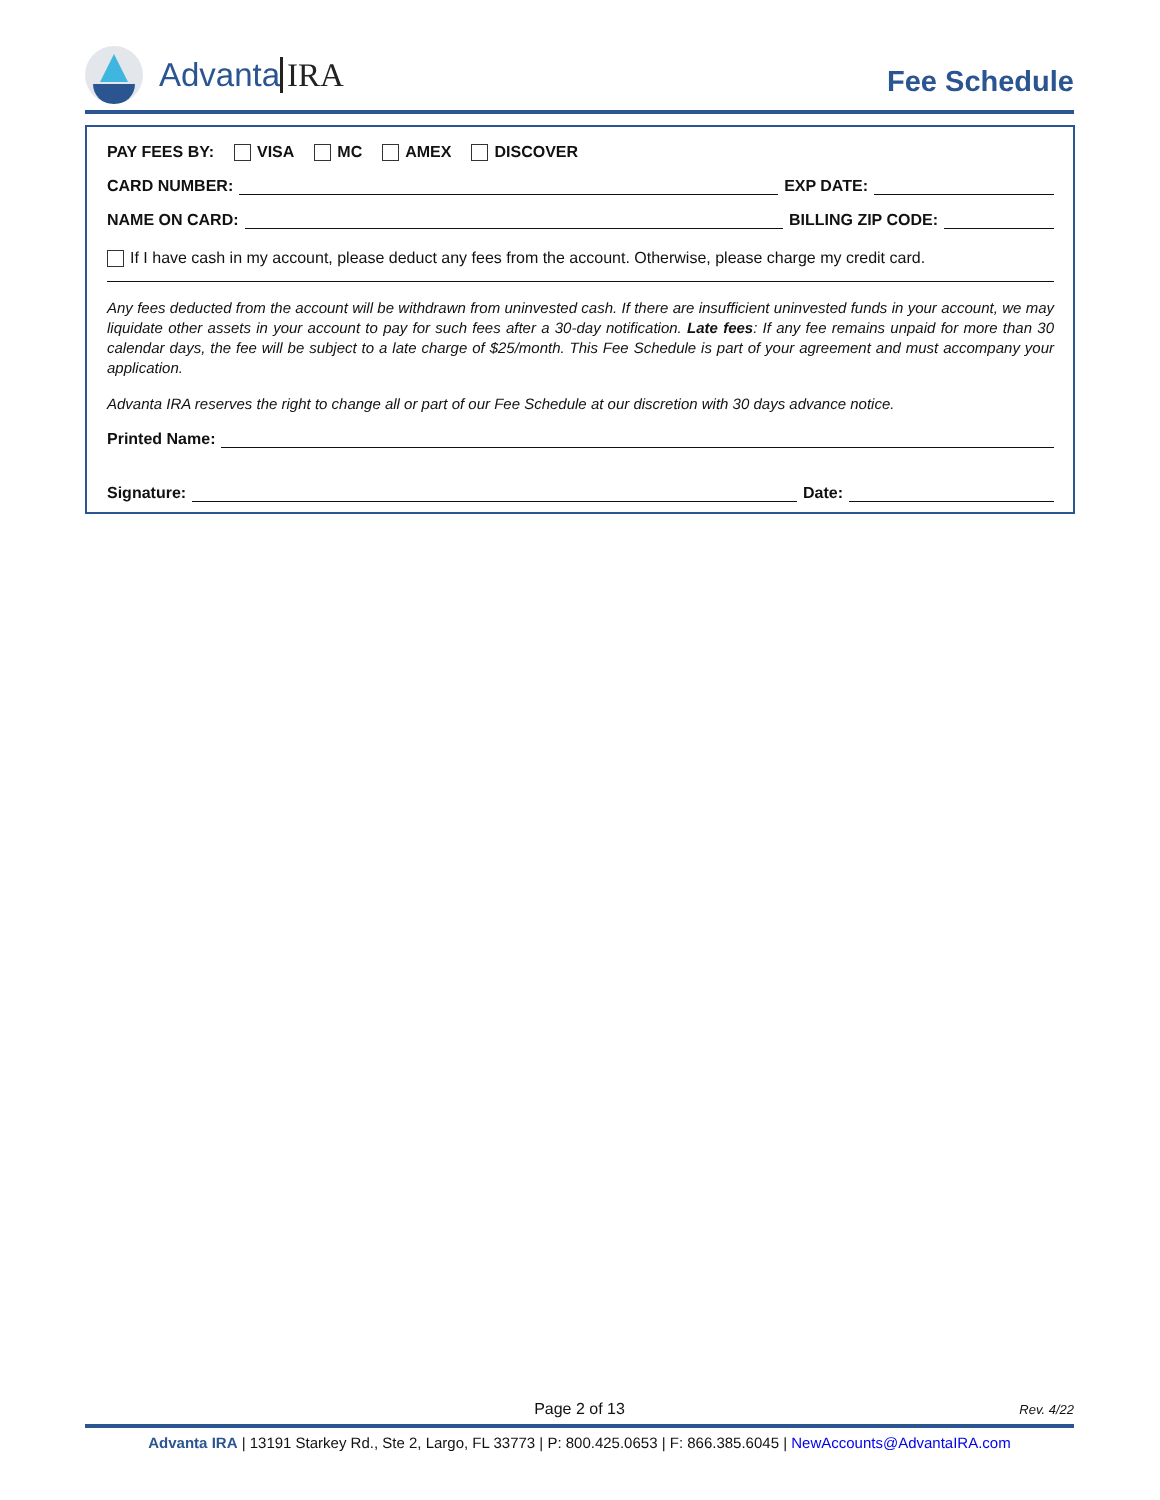Advanta IRA
Fee Schedule
PAY FEES BY: VISA MC AMEX DISCOVER
CARD NUMBER: EXP DATE:
NAME ON CARD: BILLING ZIP CODE:
If I have cash in my account, please deduct any fees from the account. Otherwise, please charge my credit card.
Any fees deducted from the account will be withdrawn from uninvested cash. If there are insufficient uninvested funds in your account, we may liquidate other assets in your account to pay for such fees after a 30-day notification. Late fees: If any fee remains unpaid for more than 30 calendar days, the fee will be subject to a late charge of $25/month. This Fee Schedule is part of your agreement and must accompany your application.
Advanta IRA reserves the right to change all or part of our Fee Schedule at our discretion with 30 days advance notice.
Printed Name:
Signature: Date:
Page 2 of 13
Rev. 4/22
Advanta IRA | 13191 Starkey Rd., Ste 2, Largo, FL 33773 | P: 800.425.0653 | F: 866.385.6045 | NewAccounts@AdvantaIRA.com